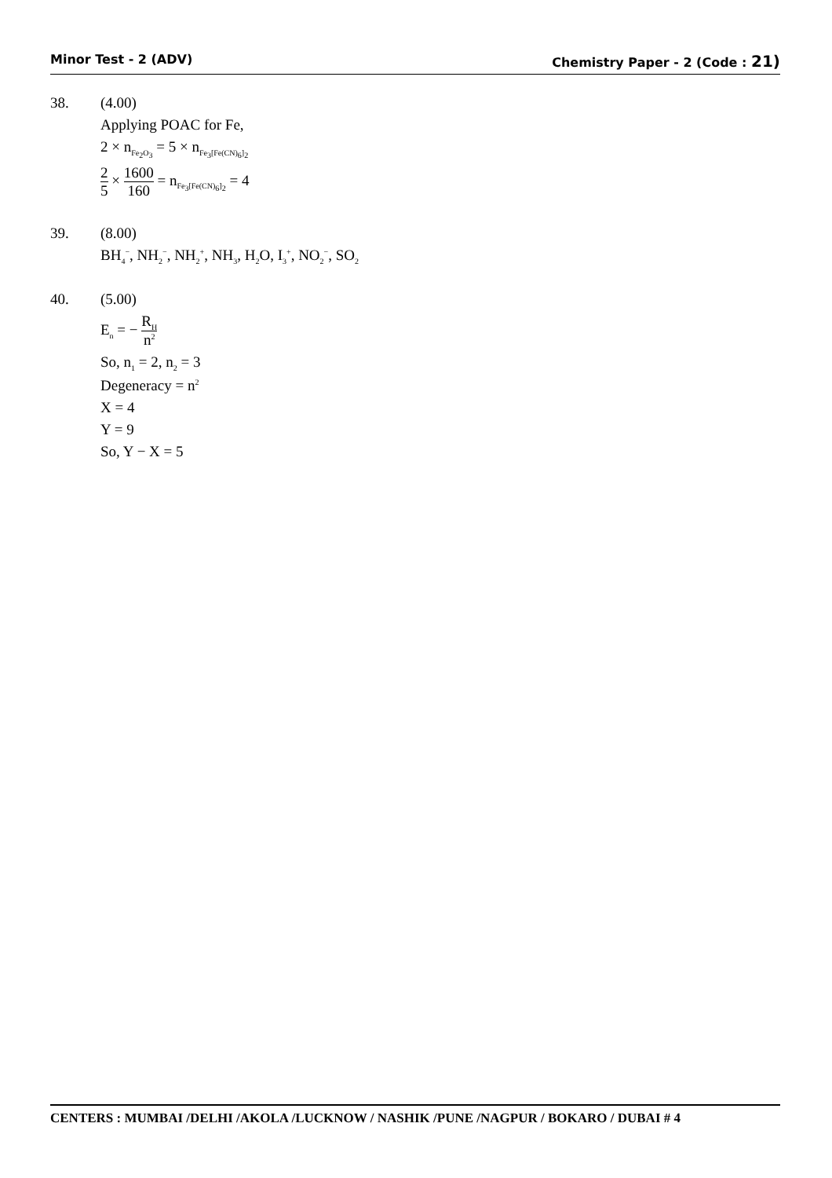Minor Test - 2 (ADV) Chemistry Paper - 2 (Code : 21)
38. (4.00)
Applying POAC for Fe,
2 × n<sub>Fe<sub>2</sub>O<sub>3</sub></sub> = 5 × n<sub>Fe<sub>3</sub>[Fe(CN)<sub>6</sub>]<sub>2</sub></sub>
2 5 × 1600 160 = n<sub>Fe<sub>3</sub>[Fe(CN)<sub>6</sub>]<sub>2</sub></sub> = 4
39. (8.00)
BH<sub>4</sub><sup>−</sup>, NH<sub>2</sub><sup>−</sup>, NH<sub>2</sub><sup>+</sup>, NH<sub>3</sub>, H<sub>2</sub>O, I<sub>3</sub><sup>+</sup>, NO<sub>2</sub><sup>−</sup>, SO<sub>2</sub>
40. (5.00)
E<sub>n</sub> = − R<sub>H</sub> n<sup>2</sup>
So, n<sub>1</sub> = 2, n<sub>2</sub> = 3
Degeneracy = n<sup>2</sup>
X = 4
Y = 9
So, Y − X = 5
CENTERS : MUMBAI /DELHI /AKOLA /LUCKNOW / NASHIK /PUNE /NAGPUR / BOKARO / DUBAI # 4